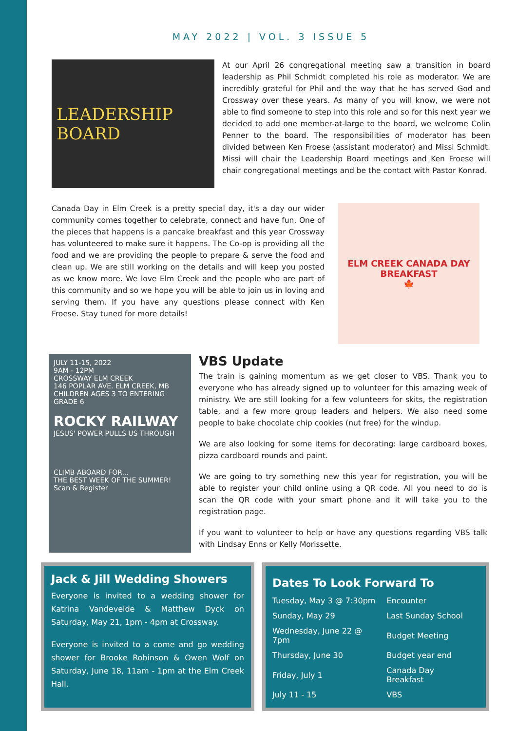MAY 2022 | VOL. 3 ISSUE 5
LEADERSHIP BOARD
At our April 26 congregational meeting saw a transition in board leadership as Phil Schmidt completed his role as moderator. We are incredibly grateful for Phil and the way that he has served God and Crossway over these years. As many of you will know, we were not able to find someone to step into this role and so for this next year we decided to add one member-at-large to the board, we welcome Colin Penner to the board. The responsibilities of moderator has been divided between Ken Froese (assistant moderator) and Missi Schmidt. Missi will chair the Leadership Board meetings and Ken Froese will chair congregational meetings and be the contact with Pastor Konrad.
Canada Day in Elm Creek is a pretty special day, it's a day our wider community comes together to celebrate, connect and have fun. One of the pieces that happens is a pancake breakfast and this year Crossway has volunteered to make sure it happens. The Co-op is providing all the food and we are providing the people to prepare & serve the food and clean up. We are still working on the details and will keep you posted as we know more. We love Elm Creek and the people who are part of this community and so we hope you will be able to join us in loving and serving them. If you have any questions please connect with Ken Froese. Stay tuned for more details!
ELM CREEK CANADA DAY BREAKFAST
🍁
JULY 11-15, 2022
9AM - 12PM
CROSSWAY ELM CREEK
146 POPLAR AVE. ELM CREEK, MB
CHILDREN AGES 3 TO ENTERING GRADE 6
ROCKY RAILWAY
JESUS' POWER PULLS US THROUGH
CLIMB ABOARD FOR...
THE BEST WEEK OF THE SUMMER!
Scan & Register
VBS Update
The train is gaining momentum as we get closer to VBS. Thank you to everyone who has already signed up to volunteer for this amazing week of ministry. We are still looking for a few volunteers for skits, the registration table, and a few more group leaders and helpers. We also need some people to bake chocolate chip cookies (nut free) for the windup.
We are also looking for some items for decorating: large cardboard boxes, pizza cardboard rounds and paint.
We are going to try something new this year for registration, you will be able to register your child online using a QR code. All you need to do is scan the QR code with your smart phone and it will take you to the registration page.
If you want to volunteer to help or have any questions regarding VBS talk with Lindsay Enns or Kelly Morissette.
Jack & Jill Wedding Showers
Everyone is invited to a wedding shower for Katrina Vandevelde & Matthew Dyck on Saturday, May 21, 1pm - 4pm at Crossway.
Everyone is invited to a come and go wedding shower for Brooke Robinson & Owen Wolf on Saturday, June 18, 11am - 1pm at the Elm Creek Hall.
Dates To Look Forward To
| Tuesday, May 3 @ 7:30pm | Encounter |
| Sunday, May 29 | Last Sunday School |
| Wednesday, June 22 @ 7pm | Budget Meeting |
| Thursday, June 30 | Budget year end |
| Friday, July 1 | Canada Day Breakfast |
| July 11 - 15 | VBS |